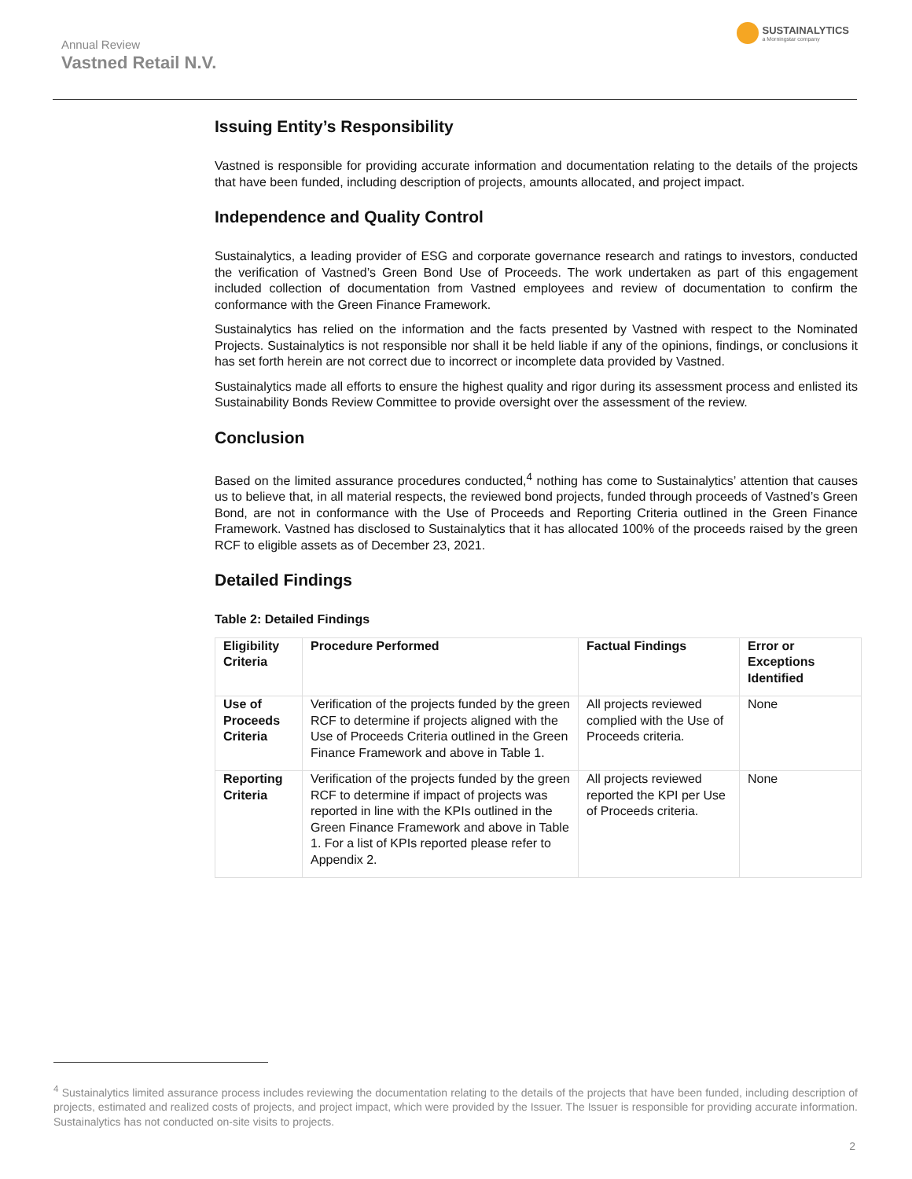Annual Review
Vastned Retail N.V.
SUSTAINALYTICS
a Morningstar company
Issuing Entity’s Responsibility
Vastned is responsible for providing accurate information and documentation relating to the details of the projects that have been funded, including description of projects, amounts allocated, and project impact.
Independence and Quality Control
Sustainalytics, a leading provider of ESG and corporate governance research and ratings to investors, conducted the verification of Vastned’s Green Bond Use of Proceeds. The work undertaken as part of this engagement included collection of documentation from Vastned employees and review of documentation to confirm the conformance with the Green Finance Framework.
Sustainalytics has relied on the information and the facts presented by Vastned with respect to the Nominated Projects. Sustainalytics is not responsible nor shall it be held liable if any of the opinions, findings, or conclusions it has set forth herein are not correct due to incorrect or incomplete data provided by Vastned.
Sustainalytics made all efforts to ensure the highest quality and rigor during its assessment process and enlisted its Sustainability Bonds Review Committee to provide oversight over the assessment of the review.
Conclusion
Based on the limited assurance procedures conducted,<sup>4</sup> nothing has come to Sustainalytics’ attention that causes us to believe that, in all material respects, the reviewed bond projects, funded through proceeds of Vastned’s Green Bond, are not in conformance with the Use of Proceeds and Reporting Criteria outlined in the Green Finance Framework. Vastned has disclosed to Sustainalytics that it has allocated 100% of the proceeds raised by the green RCF to eligible assets as of December 23, 2021.
Detailed Findings
Table 2: Detailed Findings
| Eligibility Criteria | Procedure Performed | Factual Findings | Error or Exceptions Identified |
| --- | --- | --- | --- |
| Use of Proceeds Criteria | Verification of the projects funded by the green RCF to determine if projects aligned with the Use of Proceeds Criteria outlined in the Green Finance Framework and above in Table 1. | All projects reviewed complied with the Use of Proceeds criteria. | None |
| Reporting Criteria | Verification of the projects funded by the green RCF to determine if impact of projects was reported in line with the KPIs outlined in the Green Finance Framework and above in Table 1. For a list of KPIs reported please refer to Appendix 2. | All projects reviewed reported the KPI per Use of Proceeds criteria. | None |
<sup>4</sup> Sustainalytics limited assurance process includes reviewing the documentation relating to the details of the projects that have been funded, including description of projects, estimated and realized costs of projects, and project impact, which were provided by the Issuer. The Issuer is responsible for providing accurate information. Sustainalytics has not conducted on-site visits to projects.
2